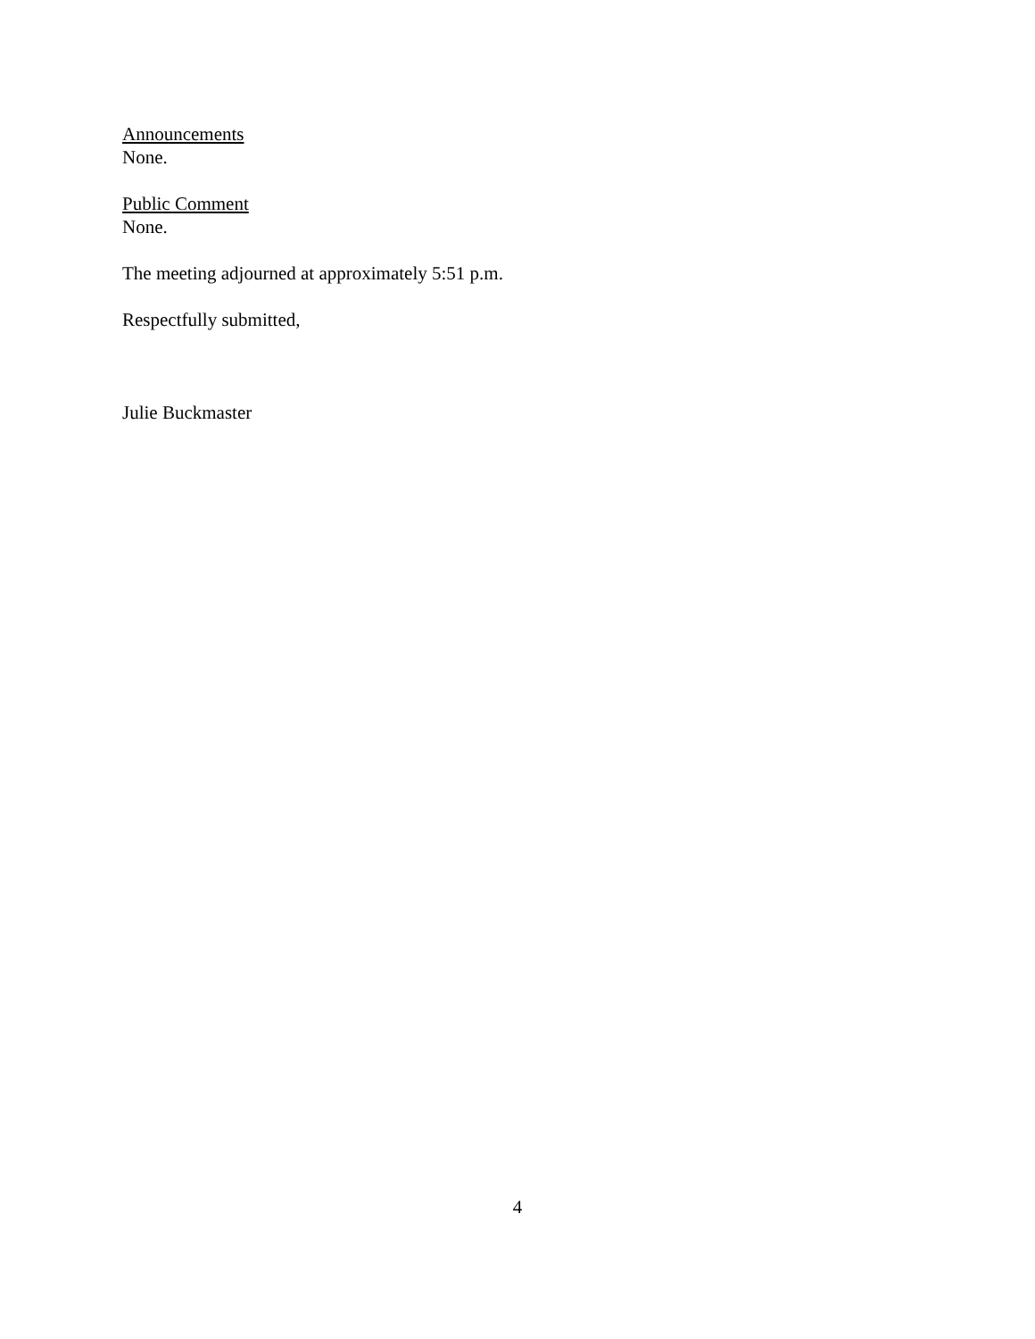Announcements
None.
Public Comment
None.
The meeting adjourned at approximately 5:51 p.m.
Respectfully submitted,
Julie Buckmaster
4